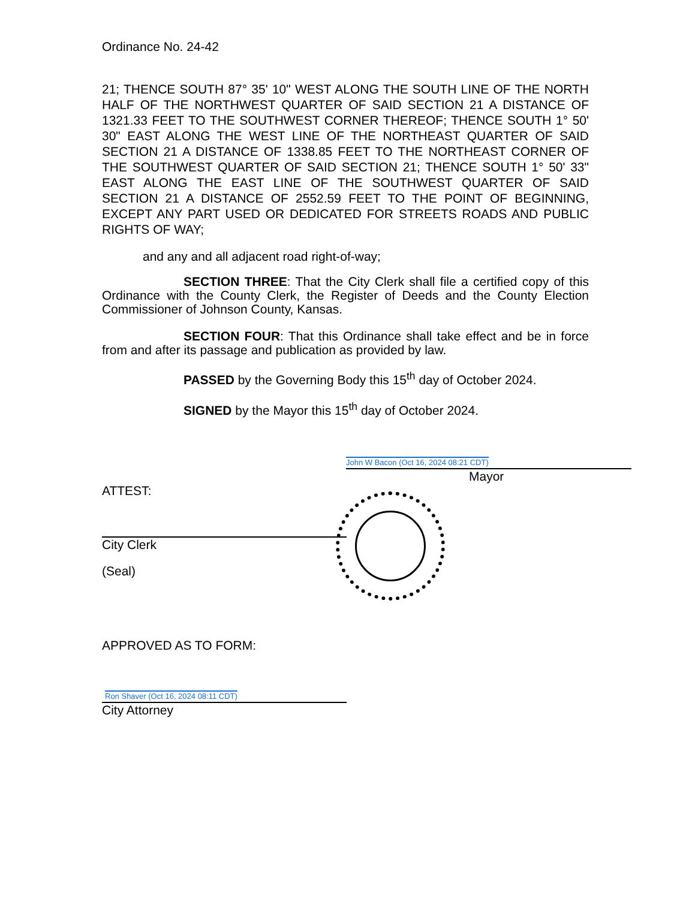Ordinance No. 24-42
21; THENCE SOUTH 87° 35' 10" WEST ALONG THE SOUTH LINE OF THE NORTH HALF OF THE NORTHWEST QUARTER OF SAID SECTION 21 A DISTANCE OF 1321.33 FEET TO THE SOUTHWEST CORNER THEREOF; THENCE SOUTH 1° 50' 30" EAST ALONG THE WEST LINE OF THE NORTHEAST QUARTER OF SAID SECTION 21 A DISTANCE OF 1338.85 FEET TO THE NORTHEAST CORNER OF THE SOUTHWEST QUARTER OF SAID SECTION 21; THENCE SOUTH 1° 50' 33" EAST ALONG THE EAST LINE OF THE SOUTHWEST QUARTER OF SAID SECTION 21 A DISTANCE OF 2552.59 FEET TO THE POINT OF BEGINNING, EXCEPT ANY PART USED OR DEDICATED FOR STREETS ROADS AND PUBLIC RIGHTS OF WAY;
and any and all adjacent road right-of-way;
SECTION THREE: That the City Clerk shall file a certified copy of this Ordinance with the County Clerk, the Register of Deeds and the County Election Commissioner of Johnson County, Kansas.
SECTION FOUR: That this Ordinance shall take effect and be in force from and after its passage and publication as provided by law.
PASSED by the Governing Body this 15<sup>th</sup> day of October 2024.
SIGNED by the Mayor this 15<sup>th</sup> day of October 2024.
John W Bacon (Oct 16, 2024 08:21 CDT)
Mayor
ATTEST:
City Clerk
(Seal)
APPROVED AS TO FORM:
Ron Shaver (Oct 16, 2024 08:11 CDT)
City Attorney